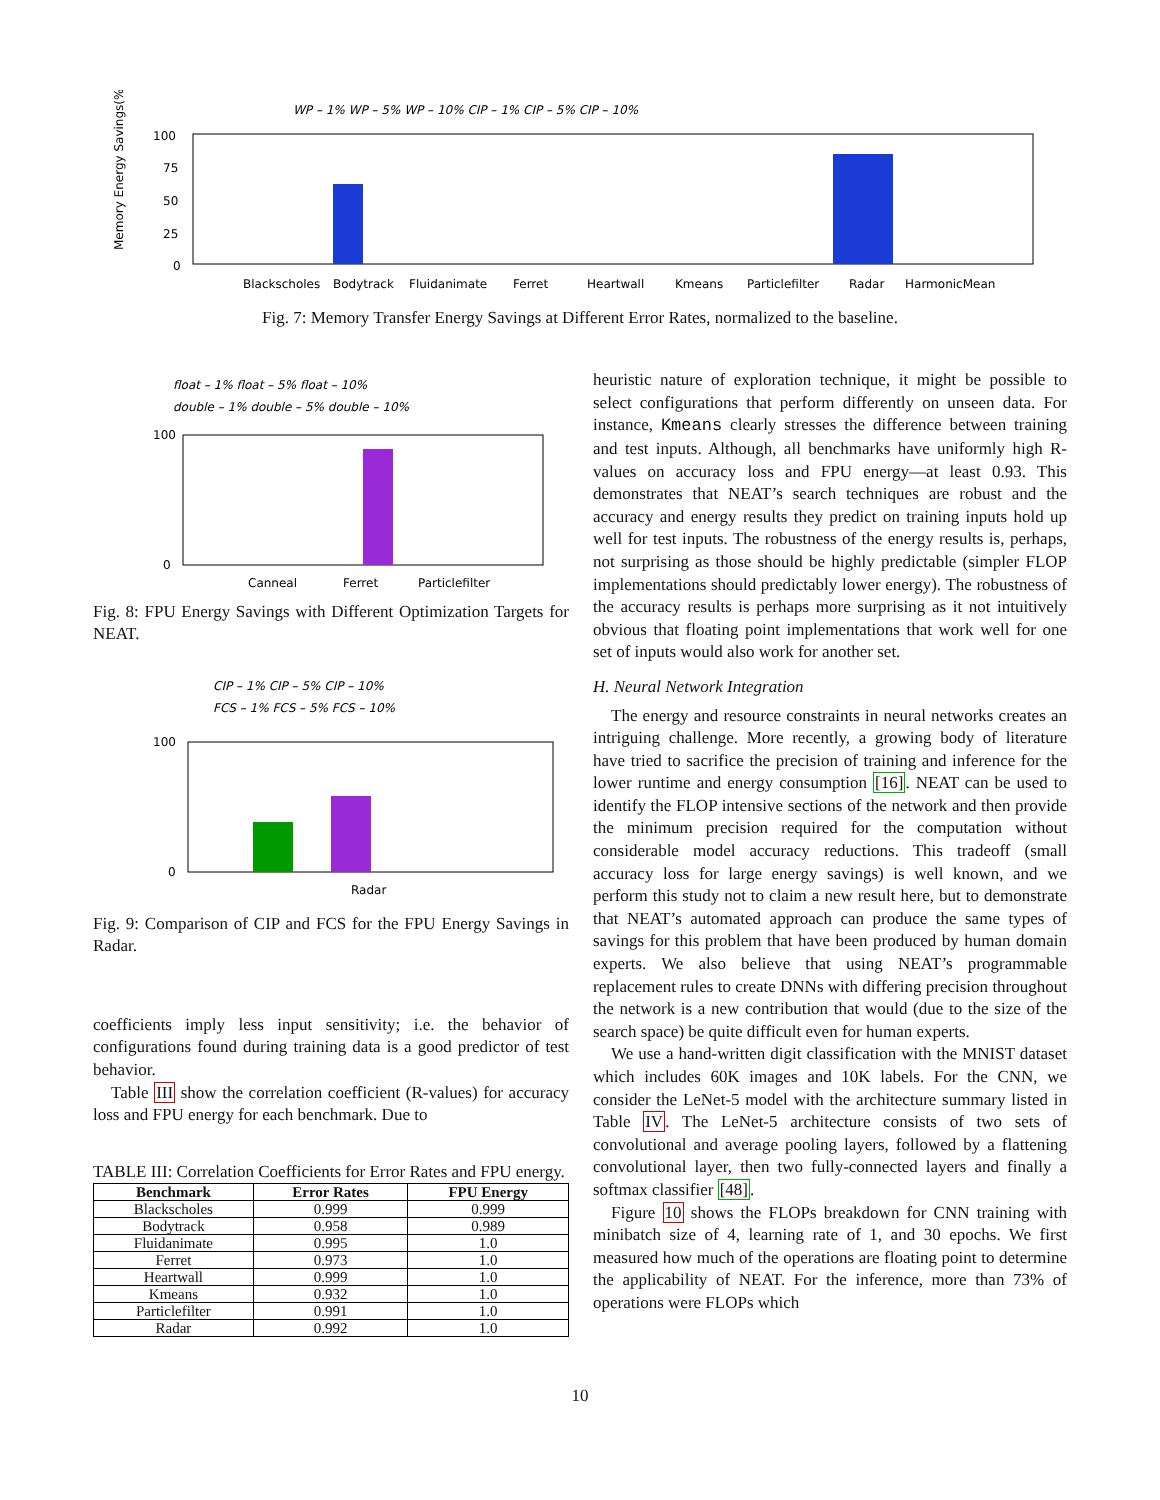WP – 1% WP – 5% WP – 10% CIP – 1% CIP – 5% CIP – 10%
Memory Energy Savings(%)
100
75
50
25
0
Blackscholes
Bodytrack
Fluidanimate
Ferret
Heartwall
Kmeans
Particlefilter
Radar
HarmonicMean
Fig. 7: Memory Transfer Energy Savings at Different Error Rates, normalized to the baseline.
float – 1% float – 5% float – 10%
double – 1% double – 5% double – 10%
100
0
Canneal
Ferret
Particlefilter
Fig. 8: FPU Energy Savings with Different Optimization Targets for NEAT.
CIP – 1% CIP – 5% CIP – 10%
FCS – 1% FCS – 5% FCS – 10%
100
0
Radar
Fig. 9: Comparison of CIP and FCS for the FPU Energy Savings in Radar.
coefficients imply less input sensitivity; i.e. the behavior of configurations found during training data is a good predictor of test behavior.
Table III show the correlation coefficient (R-values) for accuracy loss and FPU energy for each benchmark. Due to
TABLE III: Correlation Coefficients for Error Rates and FPU energy.
| Benchmark | Error Rates | FPU Energy |
| --- | --- | --- |
| Blackscholes | 0.999 | 0.999 |
| Bodytrack | 0.958 | 0.989 |
| Fluidanimate | 0.995 | 1.0 |
| Ferret | 0.973 | 1.0 |
| Heartwall | 0.999 | 1.0 |
| Kmeans | 0.932 | 1.0 |
| Particlefilter | 0.991 | 1.0 |
| Radar | 0.992 | 1.0 |
heuristic nature of exploration technique, it might be possible to select configurations that perform differently on unseen data. For instance, Kmeans clearly stresses the difference between training and test inputs. Although, all benchmarks have uniformly high R-values on accuracy loss and FPU energy—at least 0.93. This demonstrates that NEAT’s search techniques are robust and the accuracy and energy results they predict on training inputs hold up well for test inputs. The robustness of the energy results is, perhaps, not surprising as those should be highly predictable (simpler FLOP implementations should predictably lower energy). The robustness of the accuracy results is perhaps more surprising as it not intuitively obvious that floating point implementations that work well for one set of inputs would also work for another set.
H. Neural Network Integration
The energy and resource constraints in neural networks creates an intriguing challenge. More recently, a growing body of literature have tried to sacrifice the precision of training and inference for the lower runtime and energy consumption [16]. NEAT can be used to identify the FLOP intensive sections of the network and then provide the minimum precision required for the computation without considerable model accuracy reductions. This tradeoff (small accuracy loss for large energy savings) is well known, and we perform this study not to claim a new result here, but to demonstrate that NEAT’s automated approach can produce the same types of savings for this problem that have been produced by human domain experts. We also believe that using NEAT’s programmable replacement rules to create DNNs with differing precision throughout the network is a new contribution that would (due to the size of the search space) be quite difficult even for human experts.
We use a hand-written digit classification with the MNIST dataset which includes 60K images and 10K labels. For the CNN, we consider the LeNet-5 model with the architecture summary listed in Table IV. The LeNet-5 architecture consists of two sets of convolutional and average pooling layers, followed by a flattening convolutional layer, then two fully-connected layers and finally a softmax classifier [48].
Figure 10 shows the FLOPs breakdown for CNN training with minibatch size of 4, learning rate of 1, and 30 epochs. We first measured how much of the operations are floating point to determine the applicability of NEAT. For the inference, more than 73% of operations were FLOPs which
10